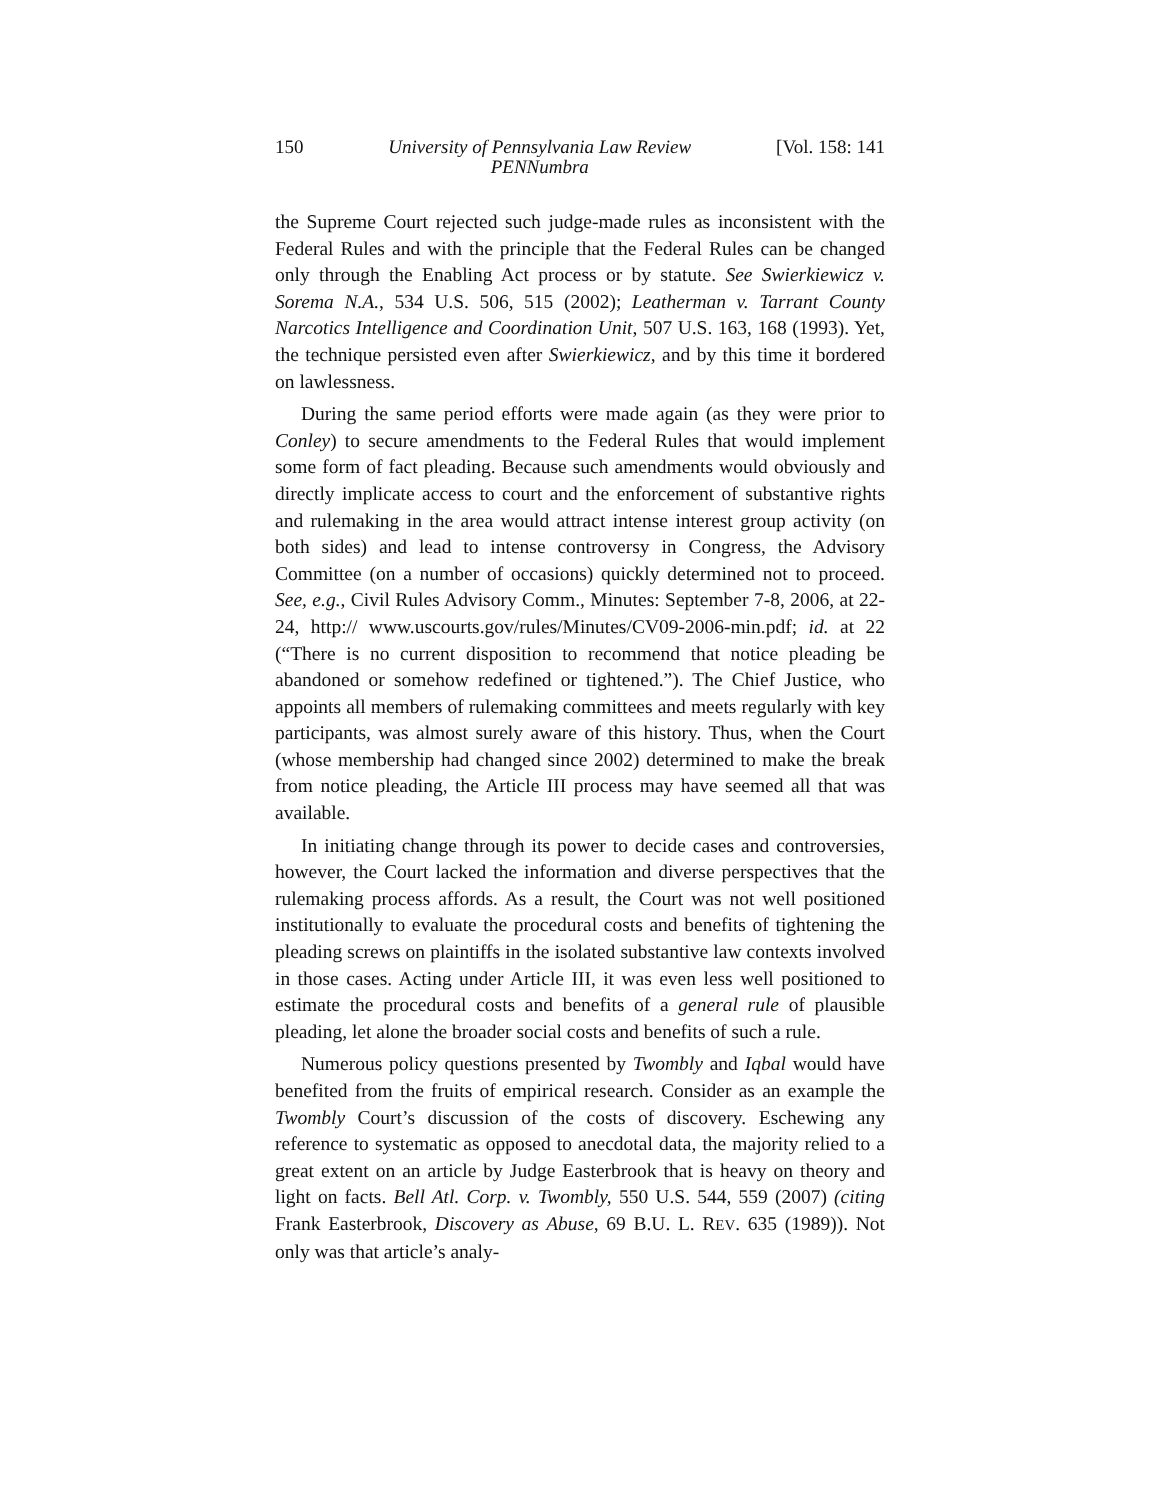150 University of Pennsylvania Law Review
PENNumbra [Vol. 158: 141
the Supreme Court rejected such judge-made rules as inconsistent with the Federal Rules and with the principle that the Federal Rules can be changed only through the Enabling Act process or by statute. See Swierkiewicz v. Sorema N.A., 534 U.S. 506, 515 (2002); Leatherman v. Tarrant County Narcotics Intelligence and Coordination Unit, 507 U.S. 163, 168 (1993). Yet, the technique persisted even after Swierkiewicz, and by this time it bordered on lawlessness.
During the same period efforts were made again (as they were prior to Conley) to secure amendments to the Federal Rules that would implement some form of fact pleading. Because such amendments would obviously and directly implicate access to court and the enforcement of substantive rights and rulemaking in the area would attract intense interest group activity (on both sides) and lead to intense controversy in Congress, the Advisory Committee (on a number of occasions) quickly determined not to proceed. See, e.g., Civil Rules Advisory Comm., Minutes: September 7-8, 2006, at 22-24, http:// www.uscourts.gov/rules/Minutes/CV09-2006-min.pdf; id. at 22 (“There is no current disposition to recommend that notice pleading be abandoned or somehow redefined or tightened.”). The Chief Justice, who appoints all members of rulemaking committees and meets regularly with key participants, was almost surely aware of this history. Thus, when the Court (whose membership had changed since 2002) determined to make the break from notice pleading, the Article III process may have seemed all that was available.
In initiating change through its power to decide cases and controversies, however, the Court lacked the information and diverse perspectives that the rulemaking process affords. As a result, the Court was not well positioned institutionally to evaluate the procedural costs and benefits of tightening the pleading screws on plaintiffs in the isolated substantive law contexts involved in those cases. Acting under Article III, it was even less well positioned to estimate the procedural costs and benefits of a general rule of plausible pleading, let alone the broader social costs and benefits of such a rule.
Numerous policy questions presented by Twombly and Iqbal would have benefited from the fruits of empirical research. Consider as an example the Twombly Court’s discussion of the costs of discovery. Eschewing any reference to systematic as opposed to anecdotal data, the majority relied to a great extent on an article by Judge Easterbrook that is heavy on theory and light on facts. Bell Atl. Corp. v. Twombly, 550 U.S. 544, 559 (2007) (citing Frank Easterbrook, Discovery as Abuse, 69 B.U. L. REV. 635 (1989)). Not only was that article’s analy-